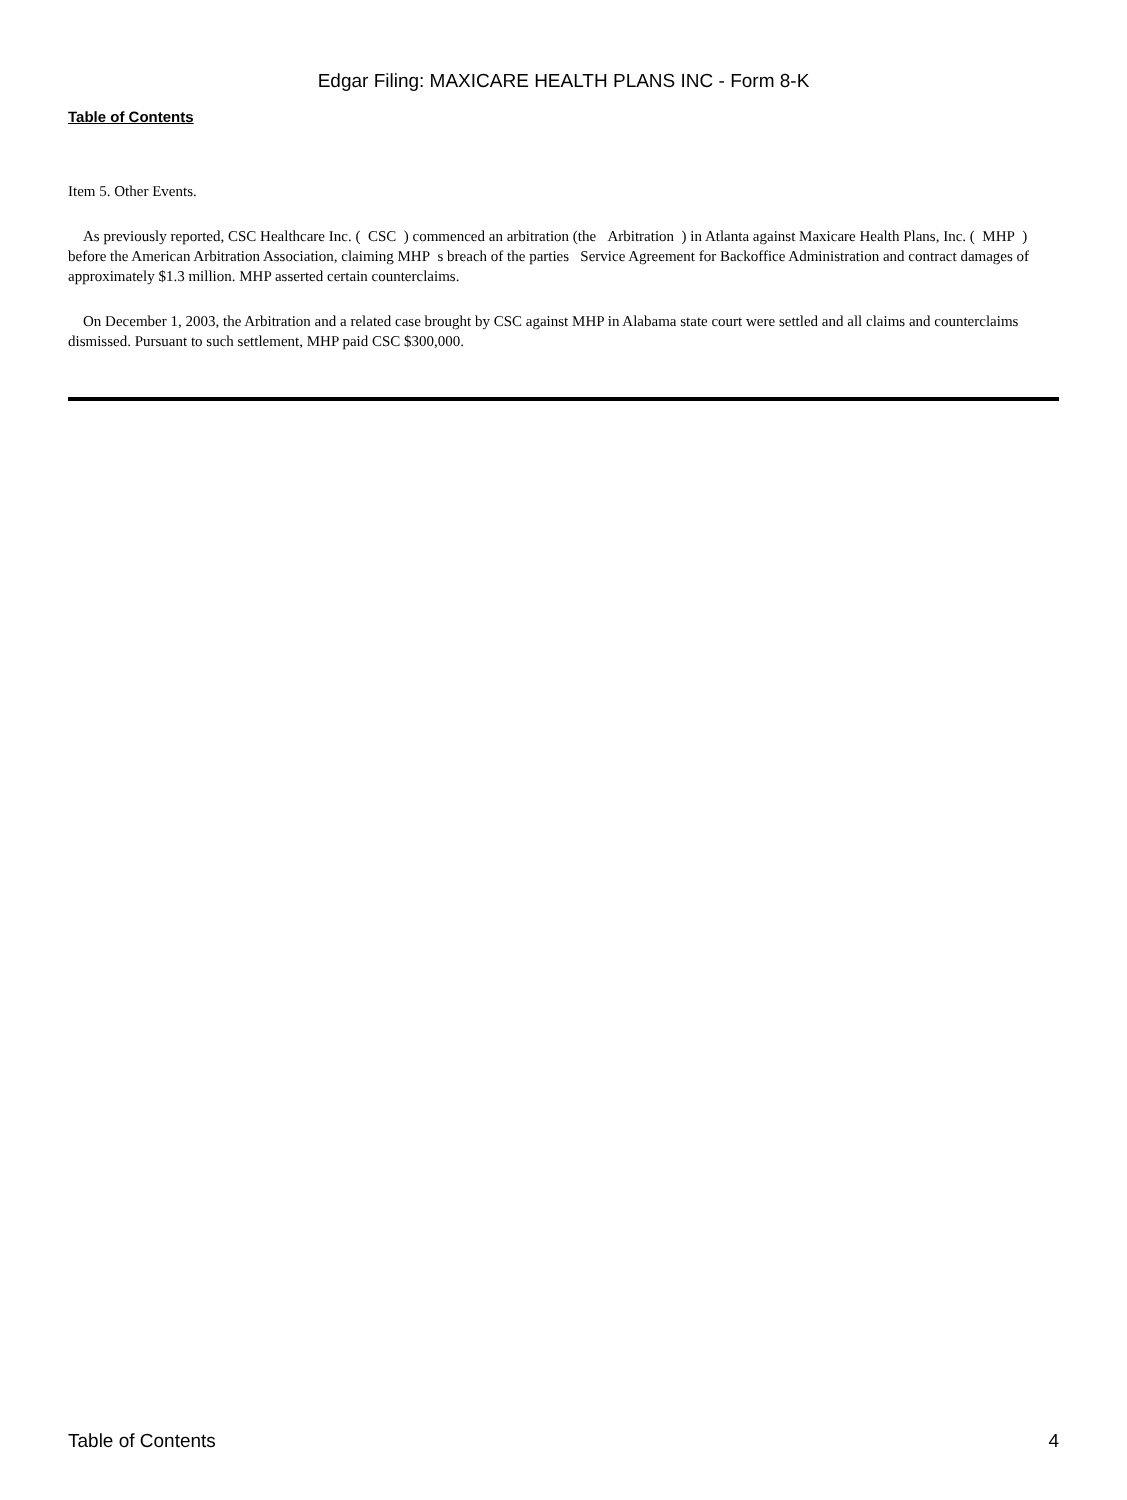Edgar Filing: MAXICARE HEALTH PLANS INC - Form 8-K
Table of Contents
Item 5. Other Events.
As previously reported, CSC Healthcare Inc. ( CSC ) commenced an arbitration (the Arbitration ) in Atlanta against Maxicare Health Plans, Inc. ( MHP ) before the American Arbitration Association, claiming MHP s breach of the parties Service Agreement for Backoffice Administration and contract damages of approximately $1.3 million. MHP asserted certain counterclaims.
On December 1, 2003, the Arbitration and a related case brought by CSC against MHP in Alabama state court were settled and all claims and counterclaims dismissed. Pursuant to such settlement, MHP paid CSC $300,000.
Table of Contents 4